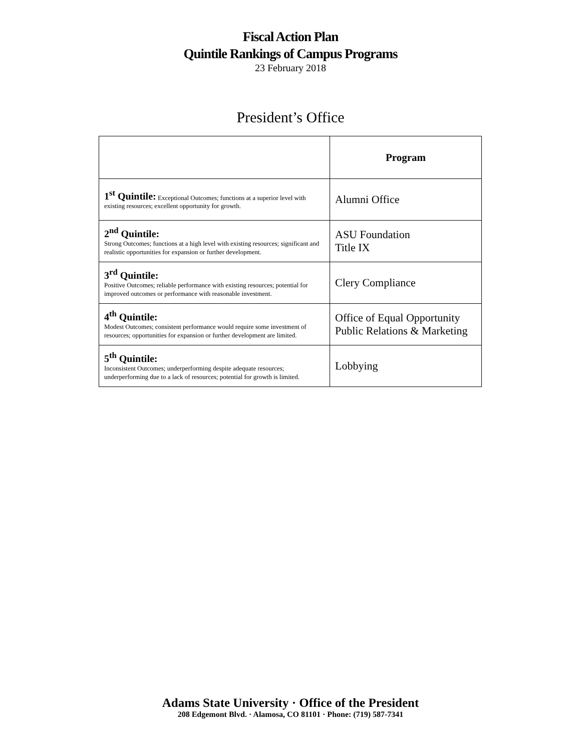Fiscal Action Plan
Quintile Rankings of Campus Programs
23 February 2018
President’s Office
| | Program |
| --- | --- |
| 1<sup>st</sup> Quintile: Exceptional Outcomes; functions at a superior level with existing resources; excellent opportunity for growth. | Alumni Office |
| 2<sup>nd</sup> Quintile: Strong Outcomes; functions at a high level with existing resources; significant and realistic opportunities for expansion or further development. | ASU Foundation Title IX |
| 3<sup>rd</sup> Quintile: Positive Outcomes; reliable performance with existing resources; potential for improved outcomes or performance with reasonable investment. | Clery Compliance |
| 4<sup>th</sup> Quintile: Modest Outcomes; consistent performance would require some investment of resources; opportunities for expansion or further development are limited. | Office of Equal Opportunity Public Relations & Marketing |
| 5<sup>th</sup> Quintile: Inconsistent Outcomes; underperforming despite adequate resources; underperforming due to a lack of resources; potential for growth is limited. | Lobbying |
Adams State University · Office of the President
208 Edgemont Blvd. · Alamosa, CO 81101 · Phone: (719) 587-7341